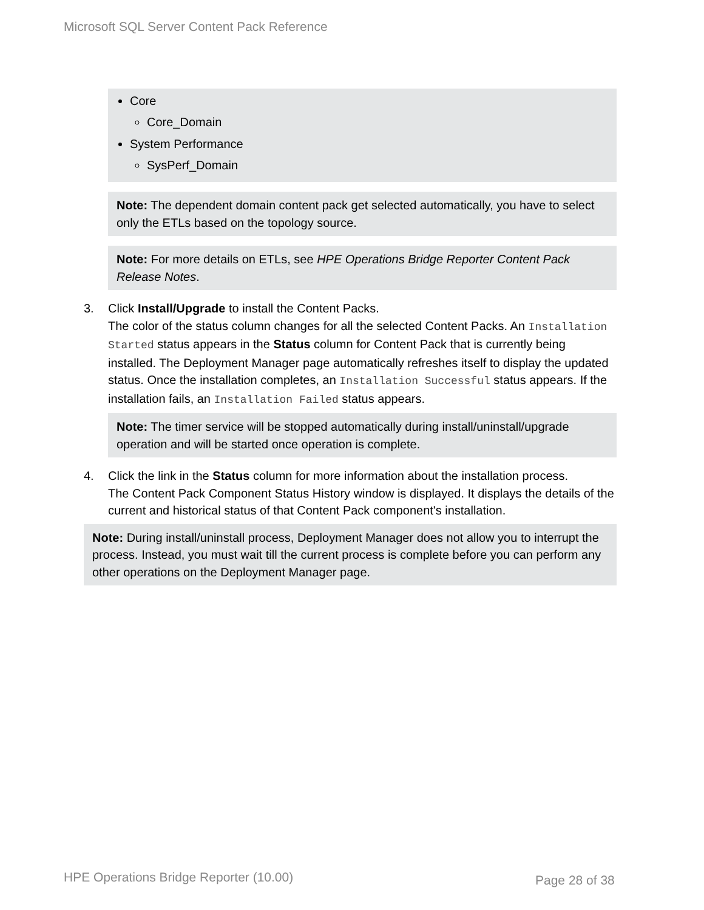Microsoft SQL Server Content Pack Reference
Core
Core_Domain
System Performance
SysPerf_Domain
Note: The dependent domain content pack get selected automatically, you have to select only the ETLs based on the topology source.
Note: For more details on ETLs, see HPE Operations Bridge Reporter Content Pack Release Notes.
3. Click Install/Upgrade to install the Content Packs.
The color of the status column changes for all the selected Content Packs. An Installation Started status appears in the Status column for Content Pack that is currently being installed. The Deployment Manager page automatically refreshes itself to display the updated status. Once the installation completes, an Installation Successful status appears. If the installation fails, an Installation Failed status appears.
Note: The timer service will be stopped automatically during install/uninstall/upgrade operation and will be started once operation is complete.
4. Click the link in the Status column for more information about the installation process.
The Content Pack Component Status History window is displayed. It displays the details of the current and historical status of that Content Pack component's installation.
Note: During install/uninstall process, Deployment Manager does not allow you to interrupt the process. Instead, you must wait till the current process is complete before you can perform any other operations on the Deployment Manager page.
HPE Operations Bridge Reporter (10.00)
Page 28 of 38